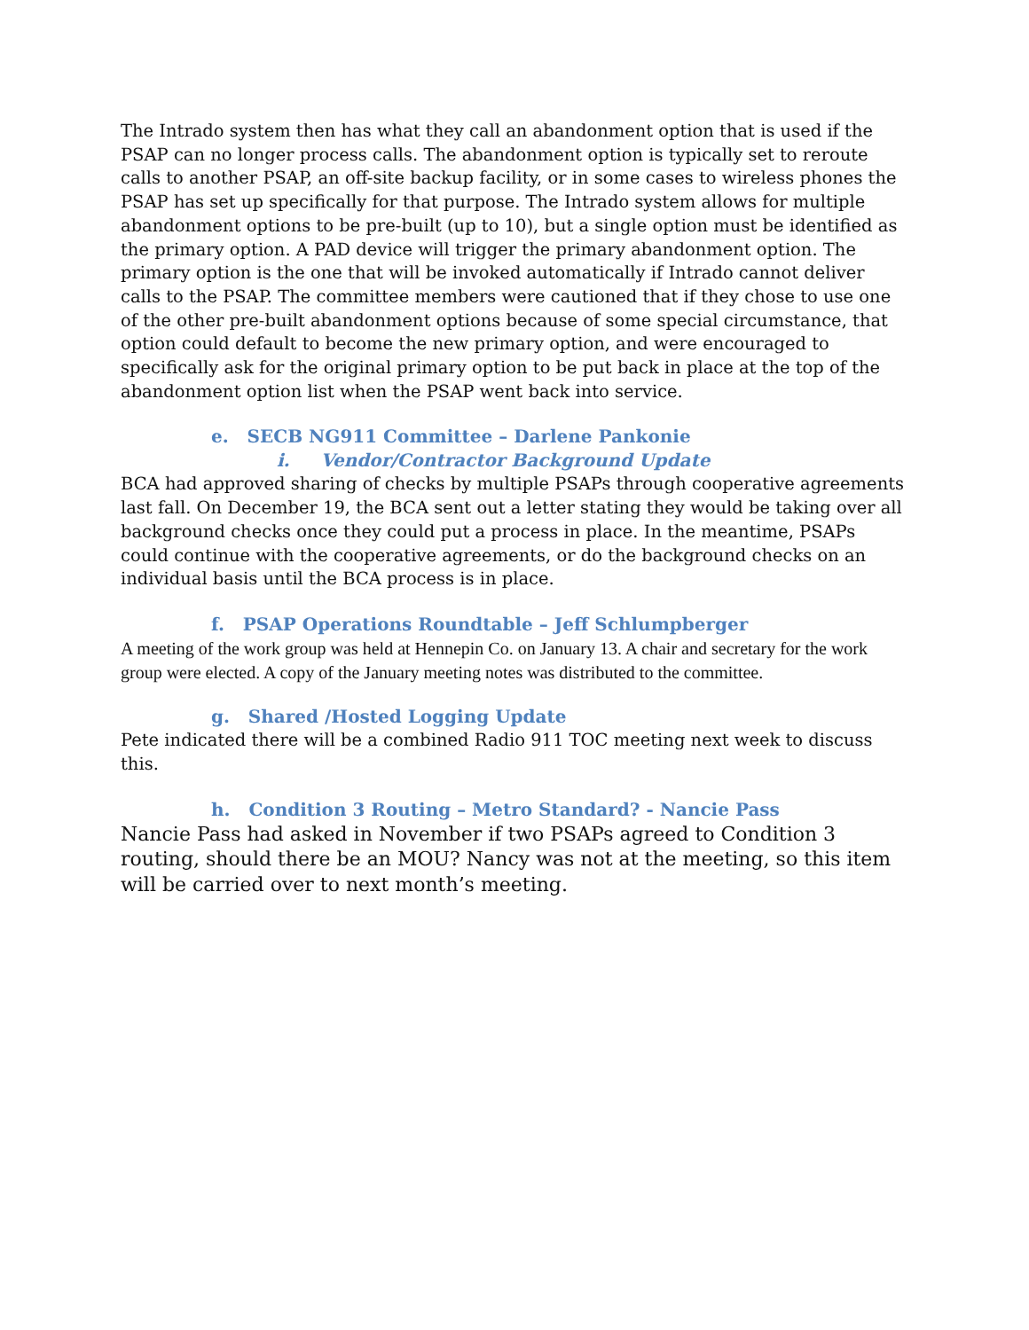The Intrado system then has what they call an abandonment option that is used if the PSAP can no longer process calls. The abandonment option is typically set to reroute calls to another PSAP, an off-site backup facility, or in some cases to wireless phones the PSAP has set up specifically for that purpose. The Intrado system allows for multiple abandonment options to be pre-built (up to 10), but a single option must be identified as the primary option. A PAD device will trigger the primary abandonment option. The primary option is the one that will be invoked automatically if Intrado cannot deliver calls to the PSAP. The committee members were cautioned that if they chose to use one of the other pre-built abandonment options because of some special circumstance, that option could default to become the new primary option, and were encouraged to specifically ask for the original primary option to be put back in place at the top of the abandonment option list when the PSAP went back into service.
e. SECB NG911 Committee – Darlene Pankonie
i. Vendor/Contractor Background Update
BCA had approved sharing of checks by multiple PSAPs through cooperative agreements last fall. On December 19, the BCA sent out a letter stating they would be taking over all background checks once they could put a process in place. In the meantime, PSAPs could continue with the cooperative agreements, or do the background checks on an individual basis until the BCA process is in place.
f. PSAP Operations Roundtable – Jeff Schlumpberger
A meeting of the work group was held at Hennepin Co. on January 13. A chair and secretary for the work group were elected. A copy of the January meeting notes was distributed to the committee.
g. Shared /Hosted Logging Update
Pete indicated there will be a combined Radio 911 TOC meeting next week to discuss this.
h. Condition 3 Routing – Metro Standard? - Nancie Pass
Nancie Pass had asked in November if two PSAPs agreed to Condition 3 routing, should there be an MOU? Nancy was not at the meeting, so this item will be carried over to next month’s meeting.